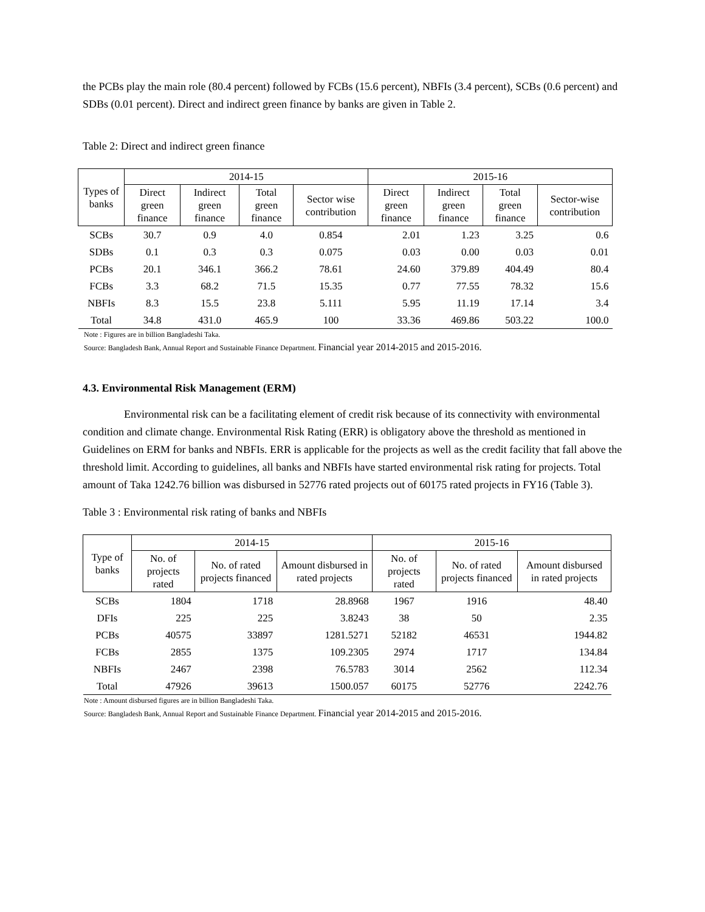the PCBs play the main role (80.4 percent) followed by FCBs (15.6 percent), NBFIs (3.4 percent), SCBs (0.6 percent) and SDBs (0.01 percent). Direct and indirect green finance by banks are given in Table 2.
Table 2: Direct and indirect green finance
| Types of banks | 2014-15 | | | | 2015-16 | | | |
| --- | --- | --- | --- | --- | --- | --- | --- | --- |
| | Direct green finance | Indirect green finance | Total green finance | Sector wise contribution | Direct green finance | Indirect green finance | Total green finance | Sector-wise contribution |
| SCBs | 30.7 | 0.9 | 4.0 | 0.854 | 2.01 | 1.23 | 3.25 | 0.6 |
| SDBs | 0.1 | 0.3 | 0.3 | 0.075 | 0.03 | 0.00 | 0.03 | 0.01 |
| PCBs | 20.1 | 346.1 | 366.2 | 78.61 | 24.60 | 379.89 | 404.49 | 80.4 |
| FCBs | 3.3 | 68.2 | 71.5 | 15.35 | 0.77 | 77.55 | 78.32 | 15.6 |
| NBFIs | 8.3 | 15.5 | 23.8 | 5.111 | 5.95 | 11.19 | 17.14 | 3.4 |
| Total | 34.8 | 431.0 | 465.9 | 100 | 33.36 | 469.86 | 503.22 | 100.0 |
Note : Figures are in billion Bangladeshi Taka.
Source: Bangladesh Bank, Annual Report and Sustainable Finance Department. Financial year 2014-2015 and 2015-2016.
4.3. Environmental Risk Management (ERM)
Environmental risk can be a facilitating element of credit risk because of its connectivity with environmental condition and climate change. Environmental Risk Rating (ERR) is obligatory above the threshold as mentioned in Guidelines on ERM for banks and NBFIs. ERR is applicable for the projects as well as the credit facility that fall above the threshold limit. According to guidelines, all banks and NBFIs have started environmental risk rating for projects. Total amount of Taka 1242.76 billion was disbursed in 52776 rated projects out of 60175 rated projects in FY16 (Table 3).
Table 3 : Environmental risk rating of banks and NBFIs
| Type of banks | 2014-15 | | | 2015-16 | | |
| --- | --- | --- | --- | --- | --- | --- |
| | No. of projects rated | No. of rated projects financed | Amount disbursed in rated projects | No. of projects rated | No. of rated projects financed | Amount disbursed in rated projects |
| SCBs | 1804 | 1718 | 28.8968 | 1967 | 1916 | 48.40 |
| DFIs | 225 | 225 | 3.8243 | 38 | 50 | 2.35 |
| PCBs | 40575 | 33897 | 1281.5271 | 52182 | 46531 | 1944.82 |
| FCBs | 2855 | 1375 | 109.2305 | 2974 | 1717 | 134.84 |
| NBFIs | 2467 | 2398 | 76.5783 | 3014 | 2562 | 112.34 |
| Total | 47926 | 39613 | 1500.057 | 60175 | 52776 | 2242.76 |
Note : Amount disbursed figures are in billion Bangladeshi Taka.
Source: Bangladesh Bank, Annual Report and Sustainable Finance Department. Financial year 2014-2015 and 2015-2016.